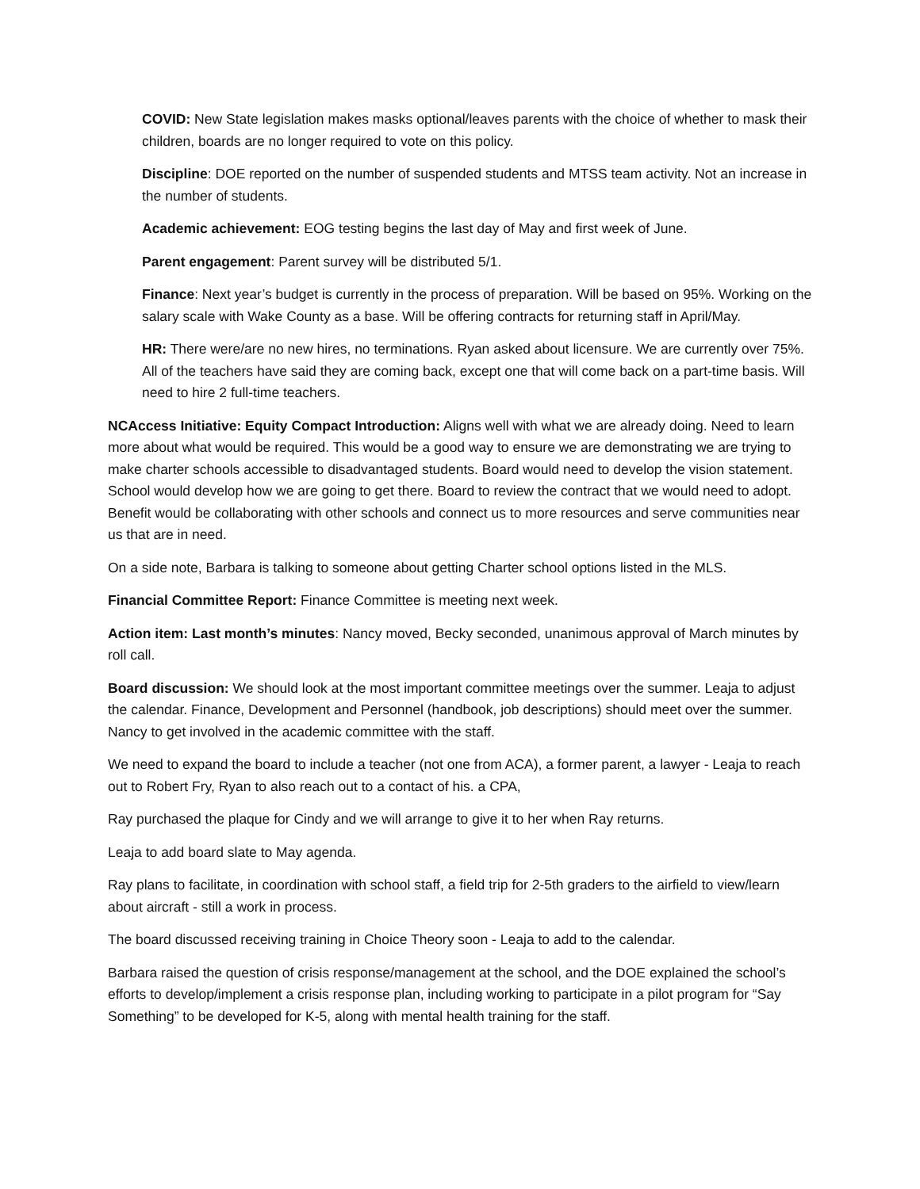COVID: New State legislation makes masks optional/leaves parents with the choice of whether to mask their children, boards are no longer required to vote on this policy.
Discipline: DOE reported on the number of suspended students and MTSS team activity. Not an increase in the number of students.
Academic achievement: EOG testing begins the last day of May and first week of June.
Parent engagement: Parent survey will be distributed 5/1.
Finance: Next year’s budget is currently in the process of preparation. Will be based on 95%. Working on the salary scale with Wake County as a base. Will be offering contracts for returning staff in April/May.
HR: There were/are no new hires, no terminations. Ryan asked about licensure. We are currently over 75%. All of the teachers have said they are coming back, except one that will come back on a part-time basis. Will need to hire 2 full-time teachers.
NCAccess Initiative: Equity Compact Introduction: Aligns well with what we are already doing. Need to learn more about what would be required. This would be a good way to ensure we are demonstrating we are trying to make charter schools accessible to disadvantaged students. Board would need to develop the vision statement. School would develop how we are going to get there. Board to review the contract that we would need to adopt. Benefit would be collaborating with other schools and connect us to more resources and serve communities near us that are in need.
On a side note, Barbara is talking to someone about getting Charter school options listed in the MLS.
Financial Committee Report: Finance Committee is meeting next week.
Action item: Last month’s minutes: Nancy moved, Becky seconded, unanimous approval of March minutes by roll call.
Board discussion: We should look at the most important committee meetings over the summer. Leaja to adjust the calendar. Finance, Development and Personnel (handbook, job descriptions) should meet over the summer. Nancy to get involved in the academic committee with the staff.
We need to expand the board to include a teacher (not one from ACA), a former parent, a lawyer - Leaja to reach out to Robert Fry, Ryan to also reach out to a contact of his. a CPA,
Ray purchased the plaque for Cindy and we will arrange to give it to her when Ray returns.
Leaja to add board slate to May agenda.
Ray plans to facilitate, in coordination with school staff, a field trip for 2-5th graders to the airfield to view/learn about aircraft - still a work in process.
The board discussed receiving training in Choice Theory soon - Leaja to add to the calendar.
Barbara raised the question of crisis response/management at the school, and the DOE explained the school’s efforts to develop/implement a crisis response plan, including working to participate in a pilot program for “Say Something” to be developed for K-5, along with mental health training for the staff.